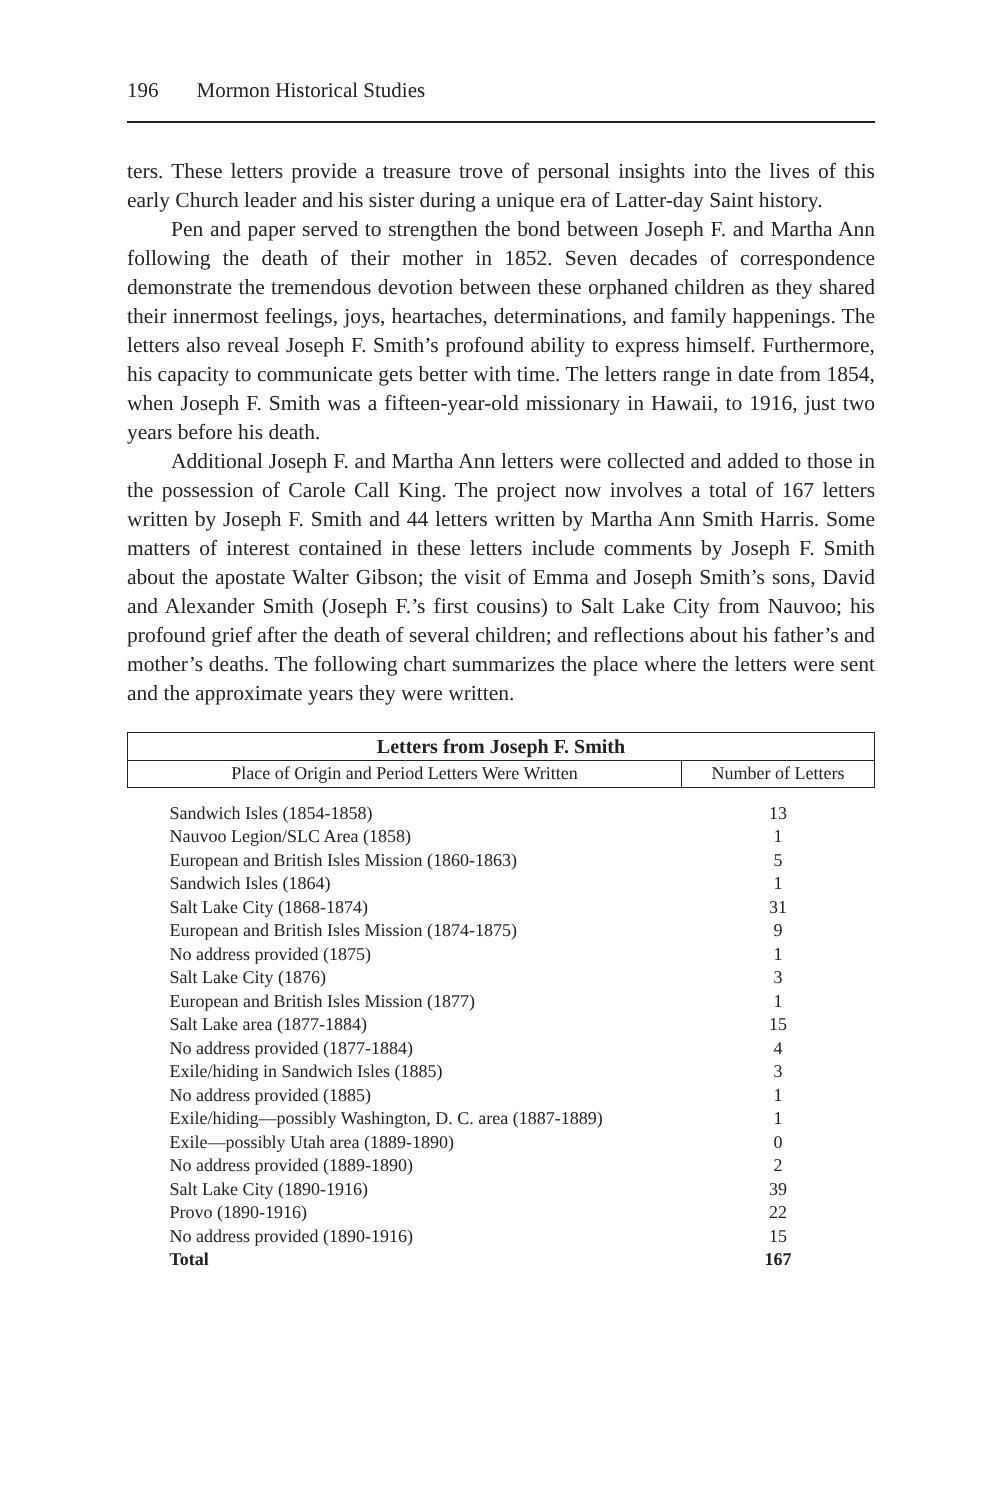196 Mormon Historical Studies
ters. These letters provide a treasure trove of personal insights into the lives of this early Church leader and his sister during a unique era of Latter-day Saint history.
Pen and paper served to strengthen the bond between Joseph F. and Martha Ann following the death of their mother in 1852. Seven decades of correspondence demonstrate the tremendous devotion between these orphaned children as they shared their innermost feelings, joys, heartaches, determinations, and family happenings. The letters also reveal Joseph F. Smith’s profound ability to express himself. Furthermore, his capacity to communicate gets better with time. The letters range in date from 1854, when Joseph F. Smith was a fifteen-year-old missionary in Hawaii, to 1916, just two years before his death.
Additional Joseph F. and Martha Ann letters were collected and added to those in the possession of Carole Call King. The project now involves a total of 167 letters written by Joseph F. Smith and 44 letters written by Martha Ann Smith Harris. Some matters of interest contained in these letters include comments by Joseph F. Smith about the apostate Walter Gibson; the visit of Emma and Joseph Smith’s sons, David and Alexander Smith (Joseph F.’s first cousins) to Salt Lake City from Nauvoo; his profound grief after the death of several children; and reflections about his father’s and mother’s deaths. The following chart summarizes the place where the letters were sent and the approximate years they were written.
| Letters from Joseph F. Smith | |
| --- | --- |
| Place of Origin and Period Letters Were Written | Number of Letters |
| Sandwich Isles (1854-1858) | 13 |
| Nauvoo Legion/SLC Area (1858) | 1 |
| European and British Isles Mission (1860-1863) | 5 |
| Sandwich Isles (1864) | 1 |
| Salt Lake City (1868-1874) | 31 |
| European and British Isles Mission (1874-1875) | 9 |
| No address provided (1875) | 1 |
| Salt Lake City (1876) | 3 |
| European and British Isles Mission (1877) | 1 |
| Salt Lake area (1877-1884) | 15 |
| No address provided (1877-1884) | 4 |
| Exile/hiding in Sandwich Isles (1885) | 3 |
| No address provided (1885) | 1 |
| Exile/hiding—possibly Washington, D. C. area (1887-1889) | 1 |
| Exile—possibly Utah area (1889-1890) | 0 |
| No address provided (1889-1890) | 2 |
| Salt Lake City (1890-1916) | 39 |
| Provo (1890-1916) | 22 |
| No address provided (1890-1916) | 15 |
| Total | 167 |